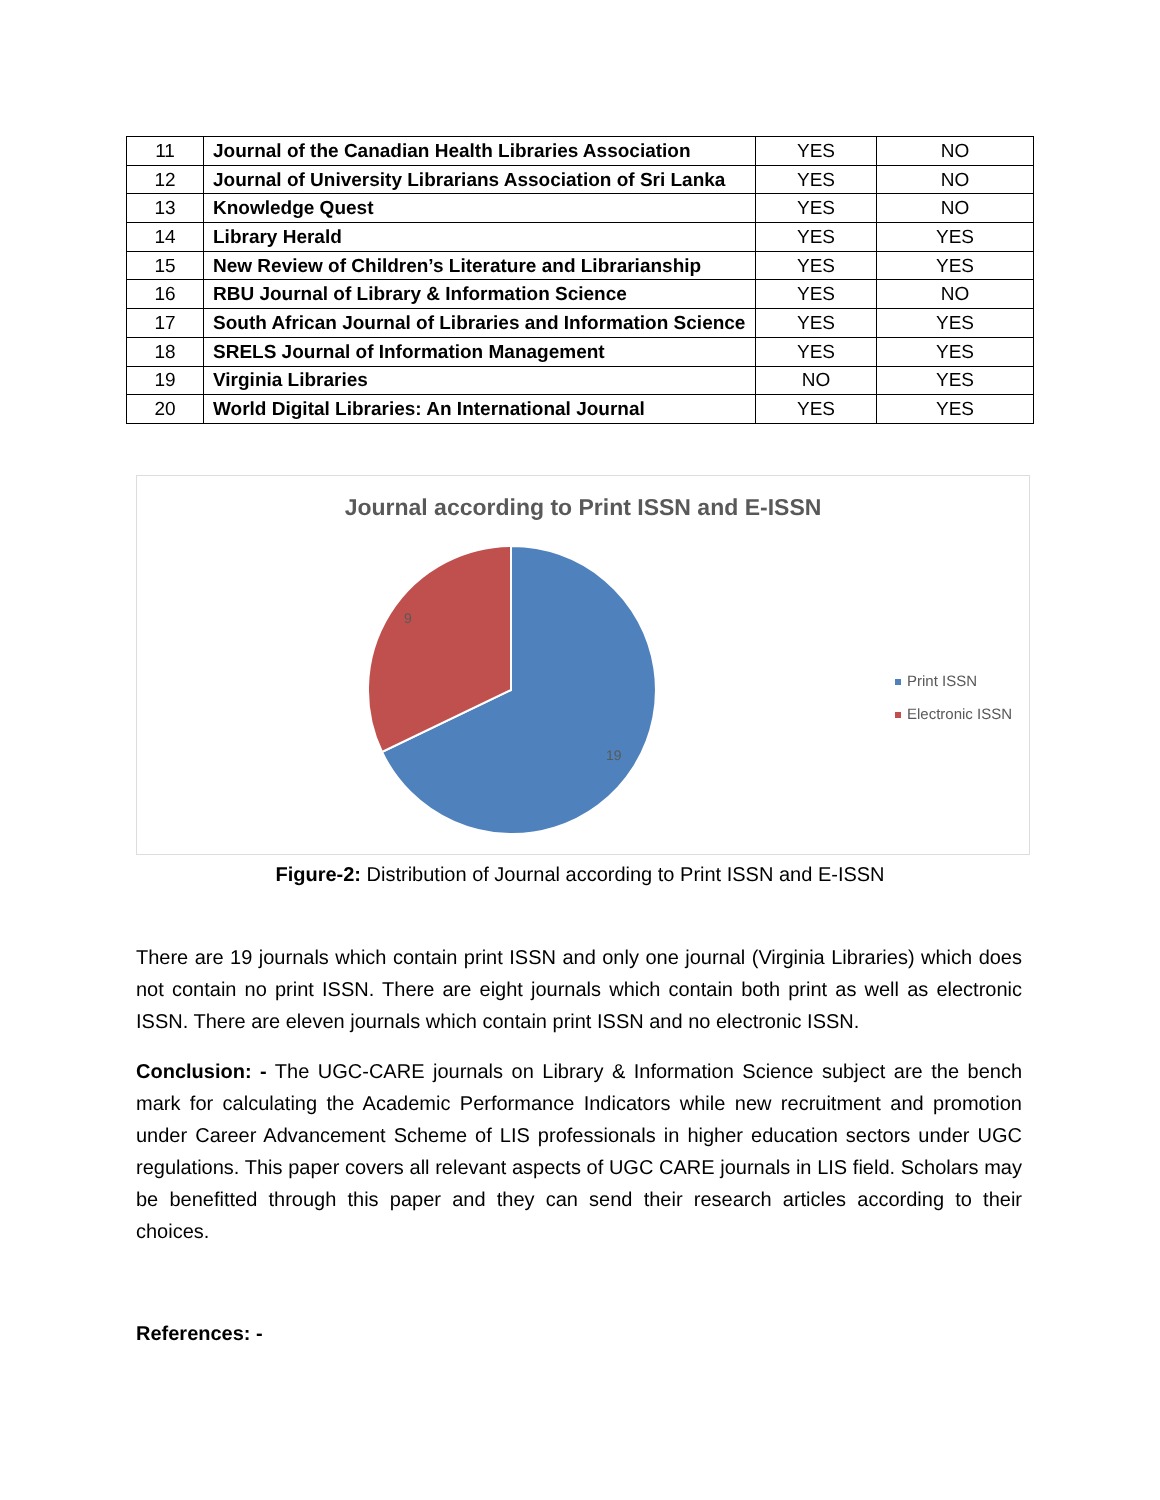| 11 | Journal of the Canadian Health Libraries Association | YES | NO |
| 12 | Journal of University Librarians Association of Sri Lanka | YES | NO |
| 13 | Knowledge Quest | YES | NO |
| 14 | Library Herald | YES | YES |
| 15 | New Review of Children’s Literature and Librarianship | YES | YES |
| 16 | RBU Journal of Library & Information Science | YES | NO |
| 17 | South African Journal of Libraries and Information Science | YES | YES |
| 18 | SRELS Journal of Information Management | YES | YES |
| 19 | Virginia Libraries | NO | YES |
| 20 | World Digital Libraries: An International Journal | YES | YES |
Journal according to Print ISSN and E-ISSN
9
19
Print ISSN
Electronic ISSN
Figure-2: Distribution of Journal according to Print ISSN and E-ISSN
There are 19 journals which contain print ISSN and only one journal (Virginia Libraries) which does not contain no print ISSN. There are eight journals which contain both print as well as electronic ISSN. There are eleven journals which contain print ISSN and no electronic ISSN.
Conclusion: - The UGC-CARE journals on Library & Information Science subject are the bench mark for calculating the Academic Performance Indicators while new recruitment and promotion under Career Advancement Scheme of LIS professionals in higher education sectors under UGC regulations. This paper covers all relevant aspects of UGC CARE journals in LIS field. Scholars may be benefitted through this paper and they can send their research articles according to their choices.
References: -